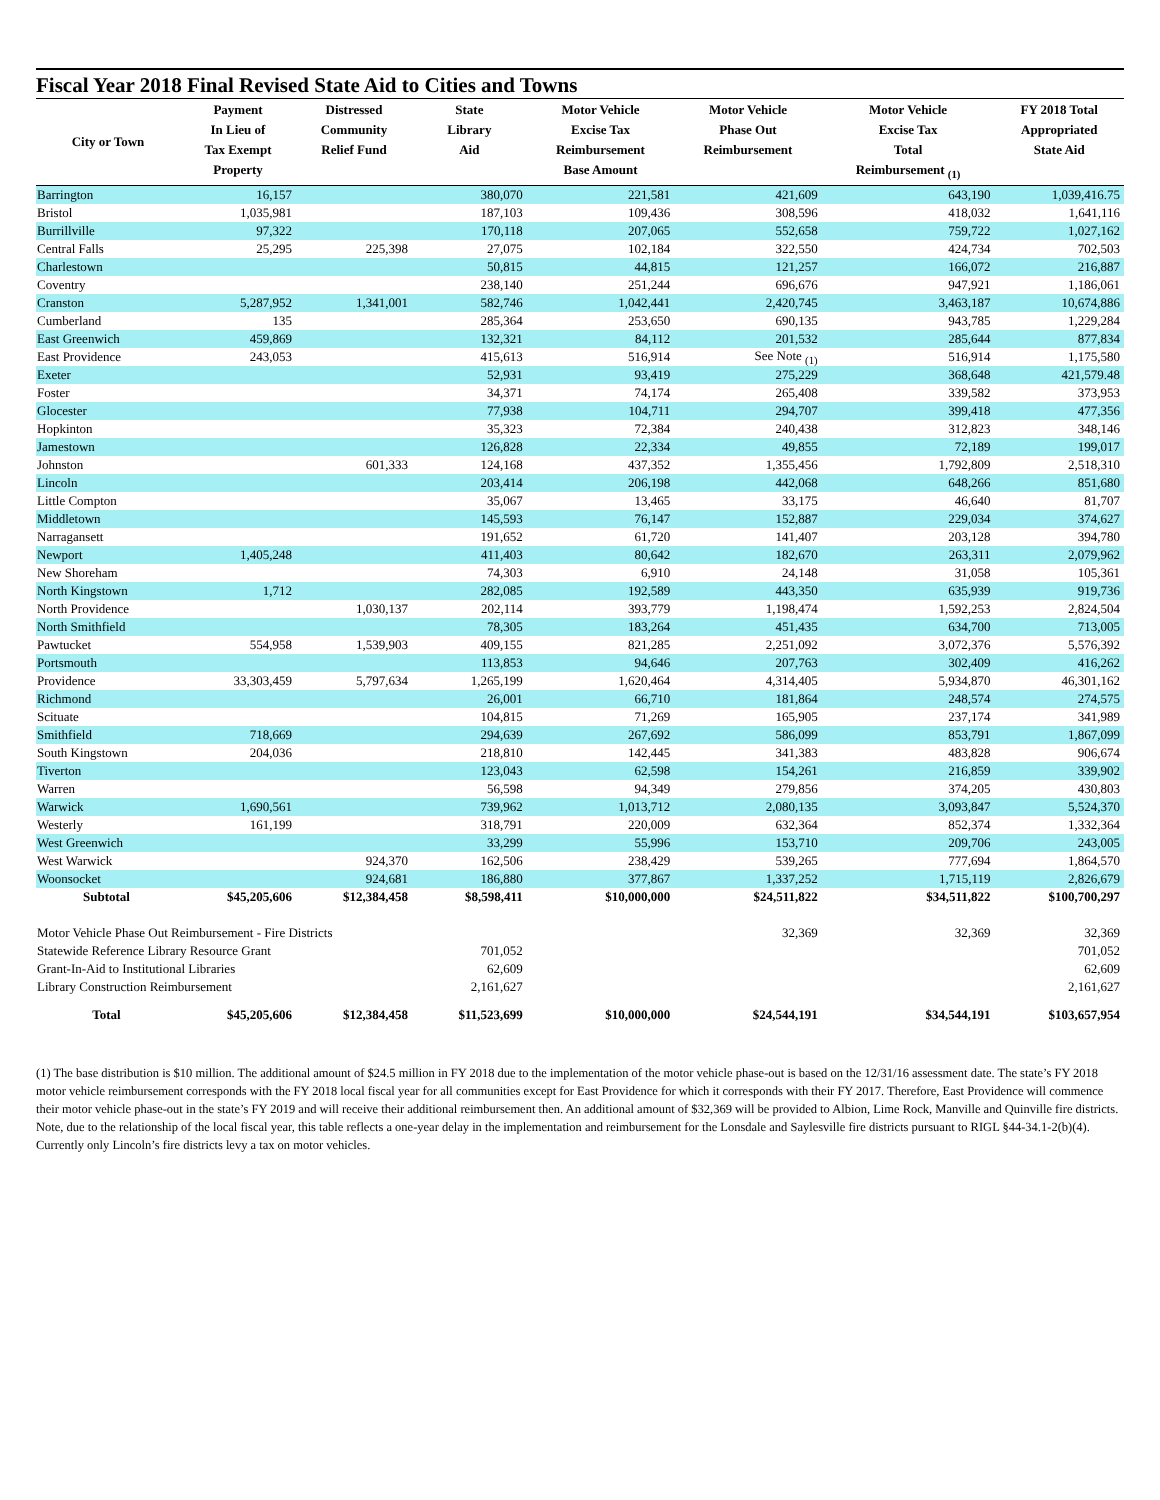Fiscal Year 2018 Final Revised State Aid to Cities and Towns
| City or Town | Payment In Lieu of Tax Exempt Property | Distressed Community Relief Fund | State Library Aid | Motor Vehicle Excise Tax Reimbursement Base Amount | Motor Vehicle Phase Out Reimbursement | Motor Vehicle Excise Tax Total Reimbursement <sub>(1)</sub> | FY 2018 Total Appropriated State Aid |
| --- | --- | --- | --- | --- | --- | --- | --- |
| Barrington | 16,157 | | 380,070 | 221,581 | 421,609 | 643,190 | 1,039,416.75 |
| Bristol | 1,035,981 | | 187,103 | 109,436 | 308,596 | 418,032 | 1,641,116 |
| Burrillville | 97,322 | | 170,118 | 207,065 | 552,658 | 759,722 | 1,027,162 |
| Central Falls | 25,295 | 225,398 | 27,075 | 102,184 | 322,550 | 424,734 | 702,503 |
| Charlestown | | | 50,815 | 44,815 | 121,257 | 166,072 | 216,887 |
| Coventry | | | 238,140 | 251,244 | 696,676 | 947,921 | 1,186,061 |
| Cranston | 5,287,952 | 1,341,001 | 582,746 | 1,042,441 | 2,420,745 | 3,463,187 | 10,674,886 |
| Cumberland | 135 | | 285,364 | 253,650 | 690,135 | 943,785 | 1,229,284 |
| East Greenwich | 459,869 | | 132,321 | 84,112 | 201,532 | 285,644 | 877,834 |
| East Providence | 243,053 | | 415,613 | 516,914 | See Note <sub>(1)</sub> | 516,914 | 1,175,580 |
| Exeter | | | 52,931 | 93,419 | 275,229 | 368,648 | 421,579.48 |
| Foster | | | 34,371 | 74,174 | 265,408 | 339,582 | 373,953 |
| Glocester | | | 77,938 | 104,711 | 294,707 | 399,418 | 477,356 |
| Hopkinton | | | 35,323 | 72,384 | 240,438 | 312,823 | 348,146 |
| Jamestown | | | 126,828 | 22,334 | 49,855 | 72,189 | 199,017 |
| Johnston | | 601,333 | 124,168 | 437,352 | 1,355,456 | 1,792,809 | 2,518,310 |
| Lincoln | | | 203,414 | 206,198 | 442,068 | 648,266 | 851,680 |
| Little Compton | | | 35,067 | 13,465 | 33,175 | 46,640 | 81,707 |
| Middletown | | | 145,593 | 76,147 | 152,887 | 229,034 | 374,627 |
| Narragansett | | | 191,652 | 61,720 | 141,407 | 203,128 | 394,780 |
| Newport | 1,405,248 | | 411,403 | 80,642 | 182,670 | 263,311 | 2,079,962 |
| New Shoreham | | | 74,303 | 6,910 | 24,148 | 31,058 | 105,361 |
| North Kingstown | 1,712 | | 282,085 | 192,589 | 443,350 | 635,939 | 919,736 |
| North Providence | | 1,030,137 | 202,114 | 393,779 | 1,198,474 | 1,592,253 | 2,824,504 |
| North Smithfield | | | 78,305 | 183,264 | 451,435 | 634,700 | 713,005 |
| Pawtucket | 554,958 | 1,539,903 | 409,155 | 821,285 | 2,251,092 | 3,072,376 | 5,576,392 |
| Portsmouth | | | 113,853 | 94,646 | 207,763 | 302,409 | 416,262 |
| Providence | 33,303,459 | 5,797,634 | 1,265,199 | 1,620,464 | 4,314,405 | 5,934,870 | 46,301,162 |
| Richmond | | | 26,001 | 66,710 | 181,864 | 248,574 | 274,575 |
| Scituate | | | 104,815 | 71,269 | 165,905 | 237,174 | 341,989 |
| Smithfield | 718,669 | | 294,639 | 267,692 | 586,099 | 853,791 | 1,867,099 |
| South Kingstown | 204,036 | | 218,810 | 142,445 | 341,383 | 483,828 | 906,674 |
| Tiverton | | | 123,043 | 62,598 | 154,261 | 216,859 | 339,902 |
| Warren | | | 56,598 | 94,349 | 279,856 | 374,205 | 430,803 |
| Warwick | 1,690,561 | | 739,962 | 1,013,712 | 2,080,135 | 3,093,847 | 5,524,370 |
| Westerly | 161,199 | | 318,791 | 220,009 | 632,364 | 852,374 | 1,332,364 |
| West Greenwich | | | 33,299 | 55,996 | 153,710 | 209,706 | 243,005 |
| West Warwick | | 924,370 | 162,506 | 238,429 | 539,265 | 777,694 | 1,864,570 |
| Woonsocket | | 924,681 | 186,880 | 377,867 | 1,337,252 | 1,715,119 | 2,826,679 |
| Subtotal | $45,205,606 | $12,384,458 | $8,598,411 | $10,000,000 | $24,511,822 | $34,511,822 | $100,700,297 |
| Motor Vehicle Phase Out Reimbursement - Fire Districts | | | | | 32,369 | 32,369 | 32,369 |
| Statewide Reference Library Resource Grant | | | 701,052 | | | | 701,052 |
| Grant-In-Aid to Institutional Libraries | | | 62,609 | | | | 62,609 |
| Library Construction Reimbursement | | | 2,161,627 | | | | 2,161,627 |
| Total | $45,205,606 | $12,384,458 | $11,523,699 | $10,000,000 | $24,544,191 | $34,544,191 | $103,657,954 |
(1) The base distribution is $10 million. The additional amount of $24.5 million in FY 2018 due to the implementation of the motor vehicle phase-out is based on the 12/31/16 assessment date. The state’s FY 2018 motor vehicle reimbursement corresponds with the FY 2018 local fiscal year for all communities except for East Providence for which it corresponds with their FY 2017. Therefore, East Providence will commence their motor vehicle phase-out in the state’s FY 2019 and will receive their additional reimbursement then. An additional amount of $32,369 will be provided to Albion, Lime Rock, Manville and Quinville fire districts. Note, due to the relationship of the local fiscal year, this table reflects a one-year delay in the implementation and reimbursement for the Lonsdale and Saylesville fire districts pursuant to RIGL §44-34.1-2(b)(4). Currently only Lincoln’s fire districts levy a tax on motor vehicles.